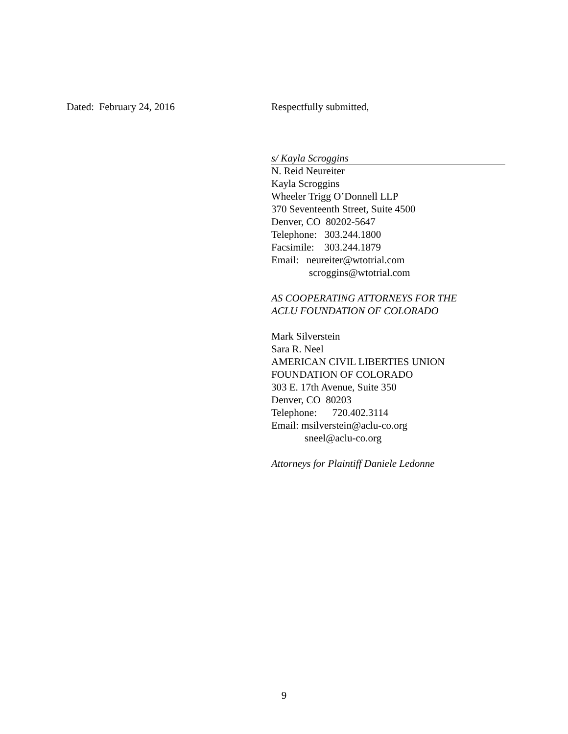Dated: February 24, 2016 Respectfully submitted,
s/ Kayla Scroggins
N. Reid Neureiter
Kayla Scroggins
Wheeler Trigg O’Donnell LLP
370 Seventeenth Street, Suite 4500
Denver, CO 80202-5647
Telephone: 303.244.1800
Facsimile: 303.244.1879
Email: neureiter@wtotrial.com
scroggins@wtotrial.com
AS COOPERATING ATTORNEYS FOR THE
ACLU FOUNDATION OF COLORADO
Mark Silverstein
Sara R. Neel
AMERICAN CIVIL LIBERTIES UNION
FOUNDATION OF COLORADO
303 E. 17th Avenue, Suite 350
Denver, CO 80203
Telephone: 720.402.3114
Email: msilverstein@aclu-co.org
sneel@aclu-co.org
Attorneys for Plaintiff Daniele Ledonne
9